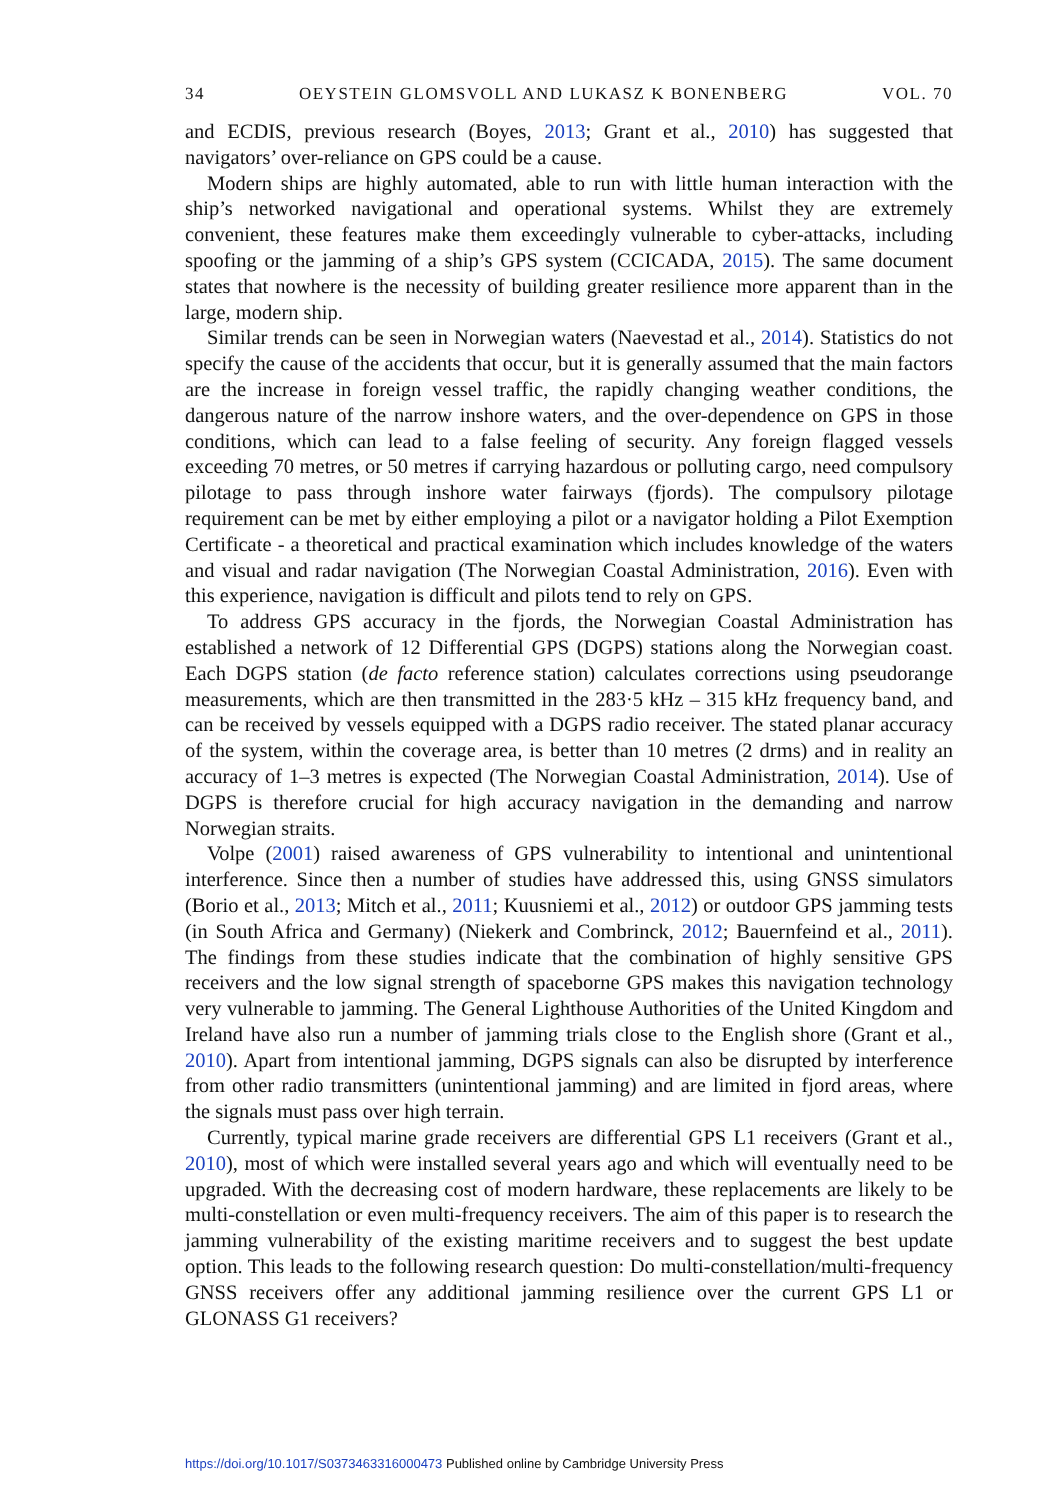34 OEYSTEIN GLOMSVOLL AND LUKASZ K BONENBERG VOL. 70
and ECDIS, previous research (Boyes, 2013; Grant et al., 2010) has suggested that navigators’ over-reliance on GPS could be a cause.
Modern ships are highly automated, able to run with little human interaction with the ship’s networked navigational and operational systems. Whilst they are extremely convenient, these features make them exceedingly vulnerable to cyber-attacks, including spoofing or the jamming of a ship’s GPS system (CCICADA, 2015). The same document states that nowhere is the necessity of building greater resilience more apparent than in the large, modern ship.
Similar trends can be seen in Norwegian waters (Naevestad et al., 2014). Statistics do not specify the cause of the accidents that occur, but it is generally assumed that the main factors are the increase in foreign vessel traffic, the rapidly changing weather conditions, the dangerous nature of the narrow inshore waters, and the over-dependence on GPS in those conditions, which can lead to a false feeling of security. Any foreign flagged vessels exceeding 70 metres, or 50 metres if carrying hazardous or polluting cargo, need compulsory pilotage to pass through inshore water fairways (fjords). The compulsory pilotage requirement can be met by either employing a pilot or a navigator holding a Pilot Exemption Certificate - a theoretical and practical examination which includes knowledge of the waters and visual and radar navigation (The Norwegian Coastal Administration, 2016). Even with this experience, navigation is difficult and pilots tend to rely on GPS.
To address GPS accuracy in the fjords, the Norwegian Coastal Administration has established a network of 12 Differential GPS (DGPS) stations along the Norwegian coast. Each DGPS station (de facto reference station) calculates corrections using pseudorange measurements, which are then transmitted in the 283·5 kHz – 315 kHz frequency band, and can be received by vessels equipped with a DGPS radio receiver. The stated planar accuracy of the system, within the coverage area, is better than 10 metres (2 drms) and in reality an accuracy of 1–3 metres is expected (The Norwegian Coastal Administration, 2014). Use of DGPS is therefore crucial for high accuracy navigation in the demanding and narrow Norwegian straits.
Volpe (2001) raised awareness of GPS vulnerability to intentional and unintentional interference. Since then a number of studies have addressed this, using GNSS simulators (Borio et al., 2013; Mitch et al., 2011; Kuusniemi et al., 2012) or outdoor GPS jamming tests (in South Africa and Germany) (Niekerk and Combrinck, 2012; Bauernfeind et al., 2011). The findings from these studies indicate that the combination of highly sensitive GPS receivers and the low signal strength of spaceborne GPS makes this navigation technology very vulnerable to jamming. The General Lighthouse Authorities of the United Kingdom and Ireland have also run a number of jamming trials close to the English shore (Grant et al., 2010). Apart from intentional jamming, DGPS signals can also be disrupted by interference from other radio transmitters (unintentional jamming) and are limited in fjord areas, where the signals must pass over high terrain.
Currently, typical marine grade receivers are differential GPS L1 receivers (Grant et al., 2010), most of which were installed several years ago and which will eventually need to be upgraded. With the decreasing cost of modern hardware, these replacements are likely to be multi-constellation or even multi-frequency receivers. The aim of this paper is to research the jamming vulnerability of the existing maritime receivers and to suggest the best update option. This leads to the following research question: Do multi-constellation/multi-frequency GNSS receivers offer any additional jamming resilience over the current GPS L1 or GLONASS G1 receivers?
https://doi.org/10.1017/S0373463316000473 Published online by Cambridge University Press